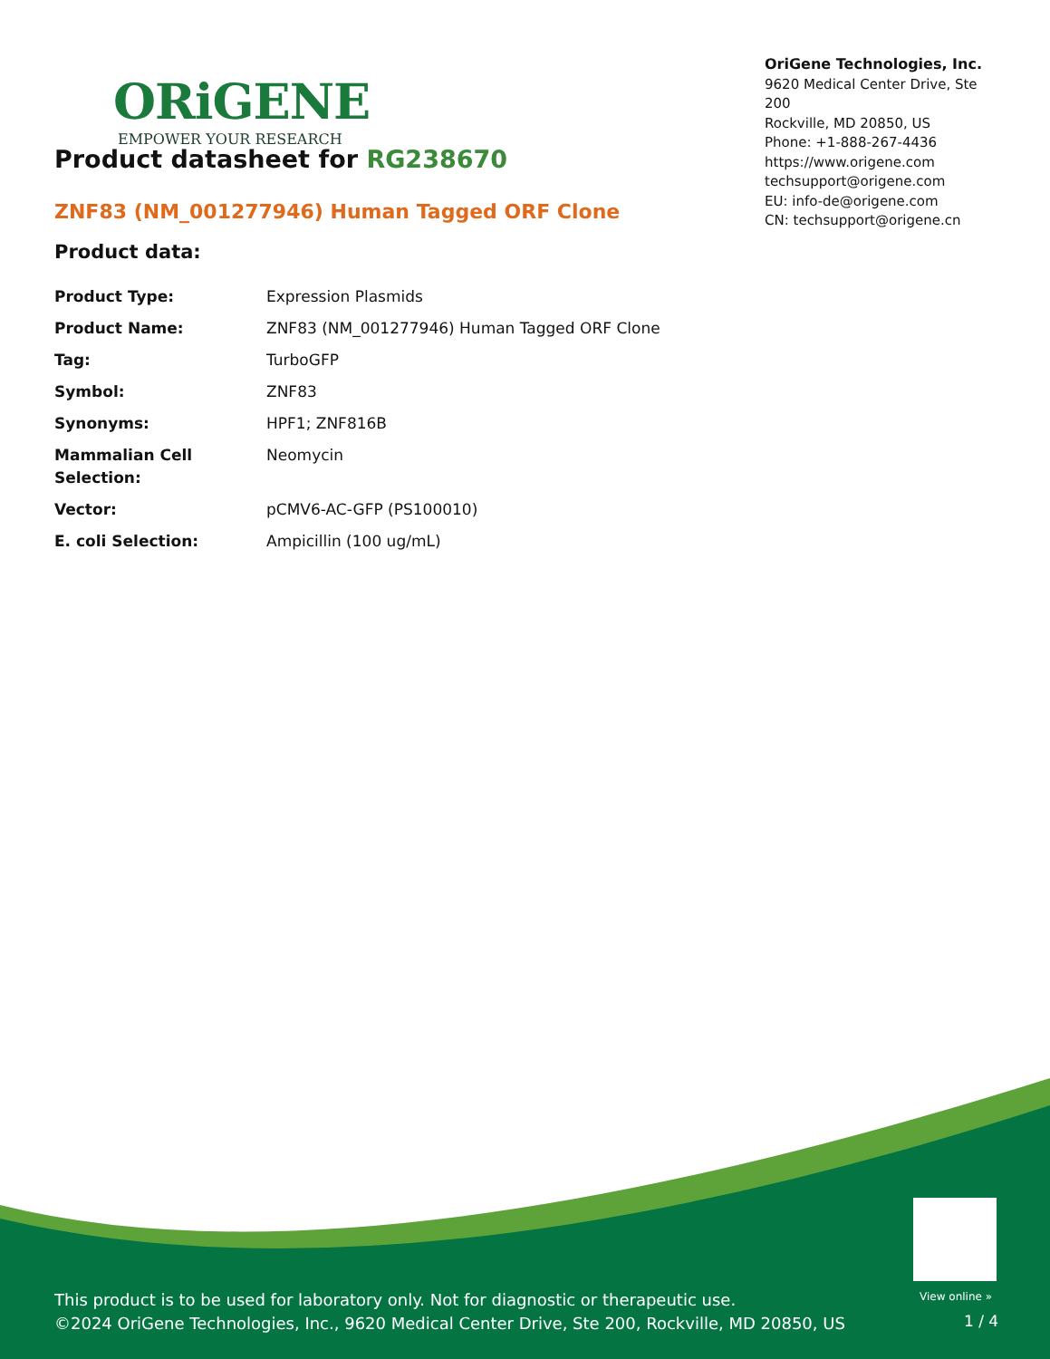ORiGENE
EMPOWER YOUR RESEARCH
OriGene Technologies, Inc.
9620 Medical Center Drive, Ste 200
Rockville, MD 20850, US
Phone: +1-888-267-4436
https://www.origene.com
techsupport@origene.com
EU: info-de@origene.com
CN: techsupport@origene.cn
Product datasheet for RG238670
ZNF83 (NM_001277946) Human Tagged ORF Clone
Product data:
| Product Type: | Expression Plasmids |
| Product Name: | ZNF83 (NM_001277946) Human Tagged ORF Clone |
| Tag: | TurboGFP |
| Symbol: | ZNF83 |
| Synonyms: | HPF1; ZNF816B |
| Mammalian Cell Selection: | Neomycin |
| Vector: | pCMV6-AC-GFP (PS100010) |
| E. coli Selection: | Ampicillin (100 ug/mL) |
This product is to be used for laboratory only. Not for diagnostic or therapeutic use.
©2024 OriGene Technologies, Inc., 9620 Medical Center Drive, Ste 200, Rockville, MD 20850, US
View online »
1 / 4